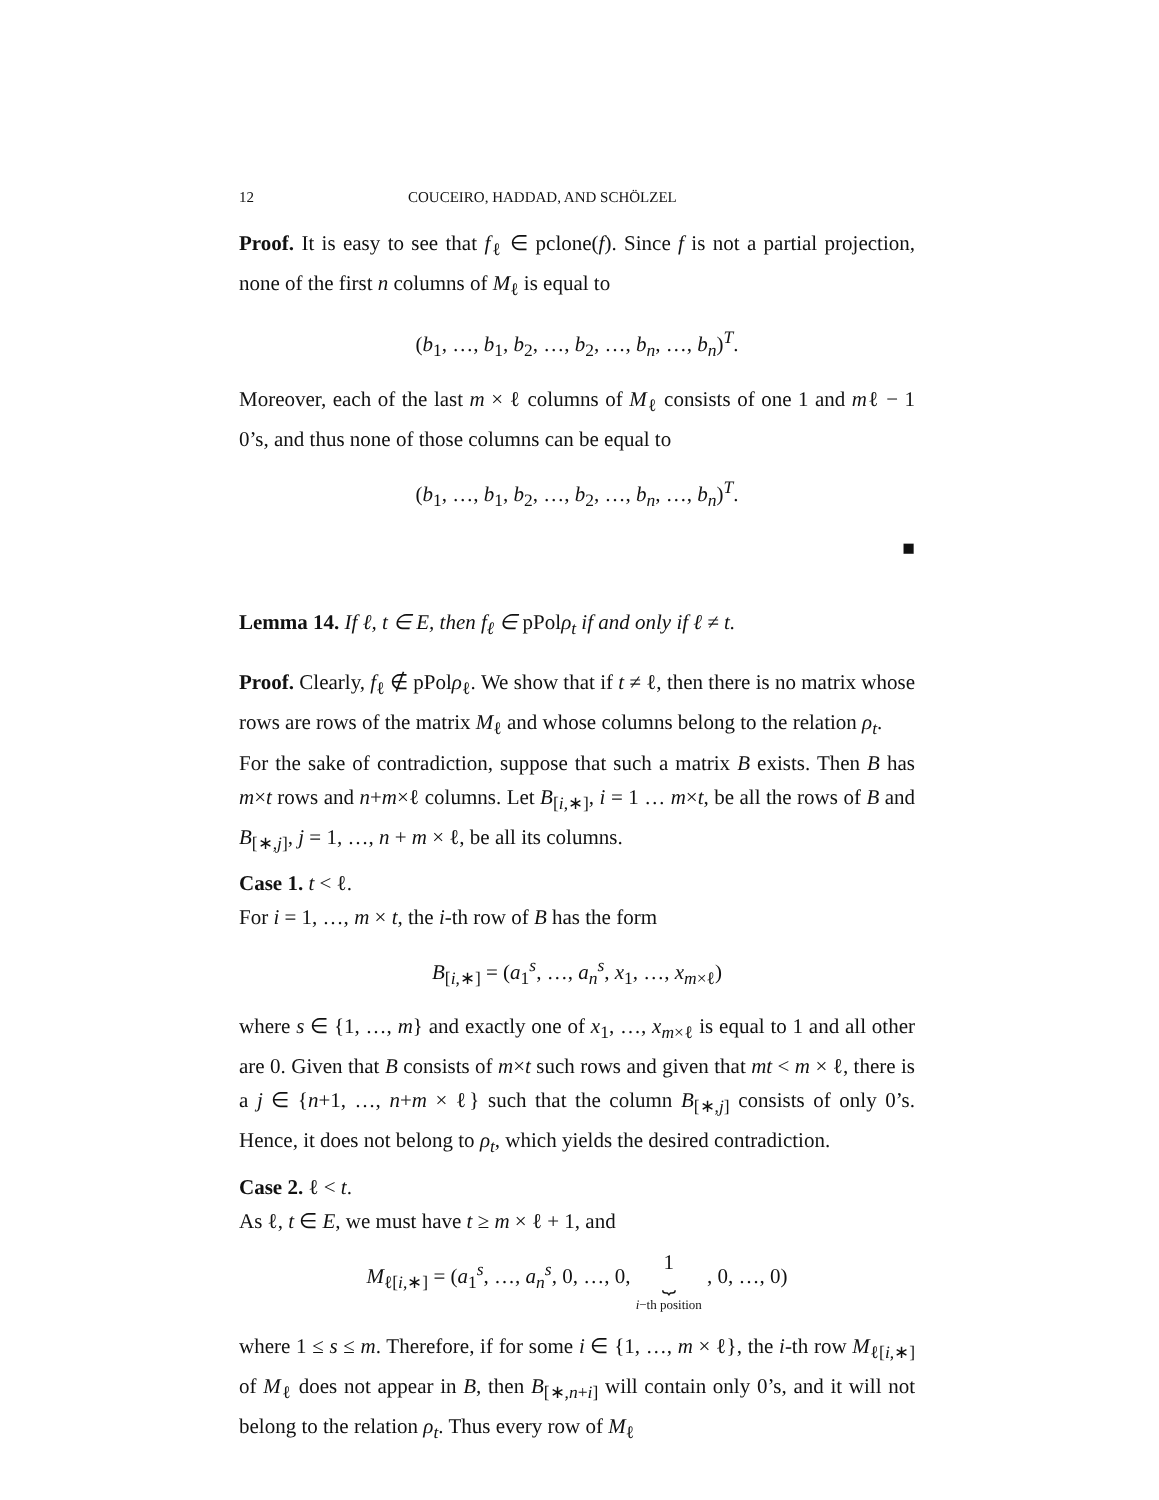12 COUCEIRO, HADDAD, AND SCHÖLZEL
Proof. It is easy to see that f<sub>ℓ</sub> ∈ pclone(f). Since f is not a partial projection, none of the first n columns of M<sub>ℓ</sub> is equal to
(b<sub>1</sub>, …, b<sub>1</sub>, b<sub>2</sub>, …, b<sub>2</sub>, …, b<sub>n</sub>, …, b<sub>n</sub>)<sup>T</sup>.
Moreover, each of the last m × ℓ columns of M<sub>ℓ</sub> consists of one 1 and mℓ − 1 0’s, and thus none of those columns can be equal to
(b<sub>1</sub>, …, b<sub>1</sub>, b<sub>2</sub>, …, b<sub>2</sub>, …, b<sub>n</sub>, …, b<sub>n</sub>)<sup>T</sup>.
■
Lemma 14. If ℓ, t ∈ E, then f<sub>ℓ</sub> ∈ pPolρ<sub>t</sub> if and only if ℓ ≠ t.
Proof. Clearly, f<sub>ℓ</sub> ∉ pPolρ<sub>ℓ</sub>. We show that if t ≠ ℓ, then there is no matrix whose rows are rows of the matrix M<sub>ℓ</sub> and whose columns belong to the relation ρ<sub>t</sub>.
For the sake of contradiction, suppose that such a matrix B exists. Then B has m×t rows and n+m×ℓ columns. Let B<sub>[i,∗]</sub>, i = 1 … m×t, be all the rows of B and B<sub>[∗,j]</sub>, j = 1, …, n + m × ℓ, be all its columns.
Case 1. t < ℓ.
For i = 1, …, m × t, the i-th row of B has the form
B<sub>[i,∗]</sub> = (a<sub>1</sub><sup>s</sup>, …, a<sub>n</sub><sup>s</sup>, x<sub>1</sub>, …, x<sub>m×ℓ</sub>)
where s ∈ {1, …, m} and exactly one of x<sub>1</sub>, …, x<sub>m×ℓ</sub> is equal to 1 and all other are 0. Given that B consists of m×t such rows and given that mt < m × ℓ, there is a j ∈ {n+1, …, n+m × ℓ} such that the column B<sub>[∗,j]</sub> consists of only 0’s. Hence, it does not belong to ρ<sub>t</sub>, which yields the desired contradiction.
Case 2. ℓ < t.
As ℓ, t ∈ E, we must have t ≥ m × ℓ + 1, and
M<sub>ℓ[i,∗]</sub> = (a<sub>1</sub><sup>s</sup>, …, a<sub>n</sub><sup>s</sup>, 0, …, 0, 1
⏟
i−th position , 0, …, 0)
where 1 ≤ s ≤ m. Therefore, if for some i ∈ {1, …, m × ℓ}, the i-th row M<sub>ℓ[i,∗]</sub> of M<sub>ℓ</sub> does not appear in B, then B<sub>[∗,n+i]</sub> will contain only 0’s, and it will not belong to the relation ρ<sub>t</sub>. Thus every row of M<sub>ℓ</sub>